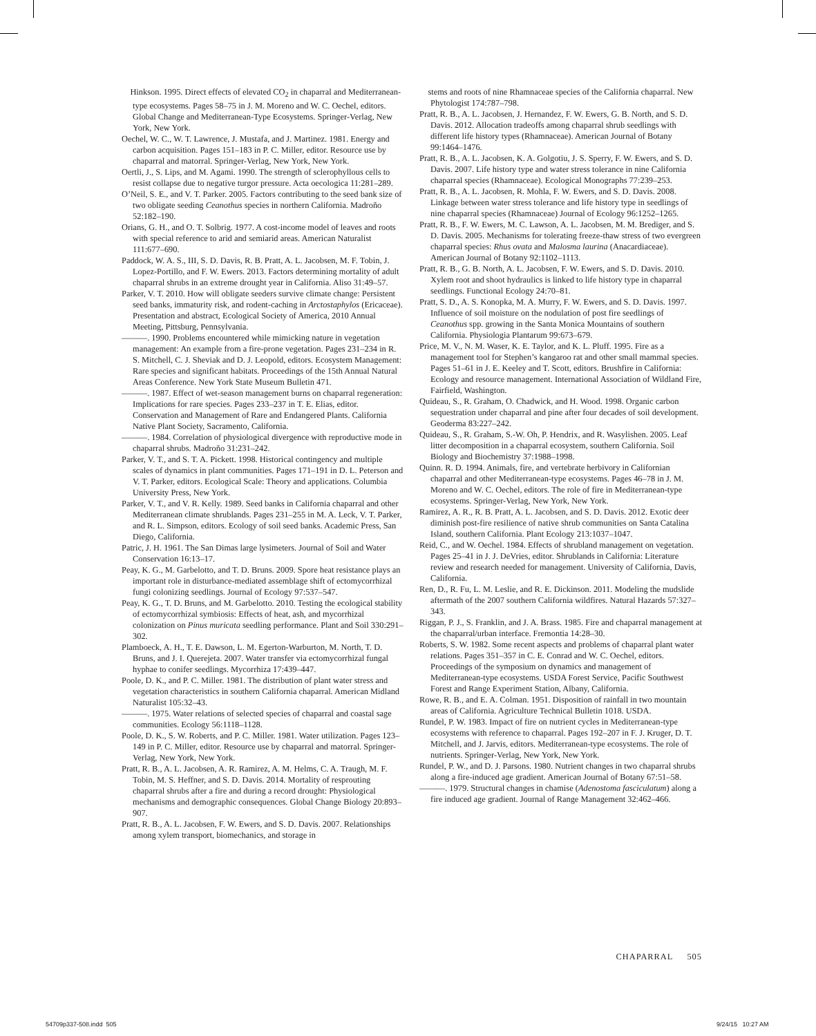Hinkson. 1995. Direct effects of elevated CO<sub>2</sub> in chaparral and Mediterranean-type ecosystems. Pages 58–75 in J. M. Moreno and W. C. Oechel, editors. Global Change and Mediterranean-Type Ecosystems. Springer-Verlag, New York, New York.
Oechel, W. C., W. T. Lawrence, J. Mustafa, and J. Martinez. 1981. Energy and carbon acquisition. Pages 151–183 in P. C. Miller, editor. Resource use by chaparral and matorral. Springer-Verlag, New York, New York.
Oertli, J., S. Lips, and M. Agami. 1990. The strength of sclerophyllous cells to resist collapse due to negative turgor pressure. Acta oecologica 11:281–289.
O’Neil, S. E., and V. T. Parker. 2005. Factors contributing to the seed bank size of two obligate seeding Ceanothus species in northern California. Madroño 52:182–190.
Orians, G. H., and O. T. Solbrig. 1977. A cost-income model of leaves and roots with special reference to arid and semiarid areas. American Naturalist 111:677–690.
Paddock, W. A. S., III, S. D. Davis, R. B. Pratt, A. L. Jacobsen, M. F. Tobin, J. Lopez-Portillo, and F. W. Ewers. 2013. Factors determining mortality of adult chaparral shrubs in an extreme drought year in California. Aliso 31:49–57.
Parker, V. T. 2010. How will obligate seeders survive climate change: Persistent seed banks, immaturity risk, and rodent-caching in Arctostaphylos (Ericaceae). Presentation and abstract, Ecological Society of America, 2010 Annual Meeting, Pittsburg, Pennsylvania.
———. 1990. Problems encountered while mimicking nature in vegetation management: An example from a fire-prone vegetation. Pages 231–234 in R. S. Mitchell, C. J. Sheviak and D. J. Leopold, editors. Ecosystem Management: Rare species and significant habitats. Proceedings of the 15th Annual Natural Areas Conference. New York State Museum Bulletin 471.
———. 1987. Effect of wet-season management burns on chaparral regeneration: Implications for rare species. Pages 233–237 in T. E. Elias, editor. Conservation and Management of Rare and Endangered Plants. California Native Plant Society, Sacramento, California.
———. 1984. Correlation of physiological divergence with reproductive mode in chaparral shrubs. Madroño 31:231–242.
Parker, V. T., and S. T. A. Pickett. 1998. Historical contingency and multiple scales of dynamics in plant communities. Pages 171–191 in D. L. Peterson and V. T. Parker, editors. Ecological Scale: Theory and applications. Columbia University Press, New York.
Parker, V. T., and V. R. Kelly. 1989. Seed banks in California chaparral and other Mediterranean climate shrublands. Pages 231–255 in M. A. Leck, V. T. Parker, and R. L. Simpson, editors. Ecology of soil seed banks. Academic Press, San Diego, California.
Patric, J. H. 1961. The San Dimas large lysimeters. Journal of Soil and Water Conservation 16:13–17.
Peay, K. G., M. Garbelotto, and T. D. Bruns. 2009. Spore heat resistance plays an important role in disturbance-mediated assemblage shift of ectomycorrhizal fungi colonizing seedlings. Journal of Ecology 97:537–547.
Peay, K. G., T. D. Bruns, and M. Garbelotto. 2010. Testing the ecological stability of ectomycorrhizal symbiosis: Effects of heat, ash, and mycorrhizal colonization on Pinus muricata seedling performance. Plant and Soil 330:291–302.
Plamboeck, A. H., T. E. Dawson, L. M. Egerton-Warburton, M. North, T. D. Bruns, and J. I. Querejeta. 2007. Water transfer via ectomycorrhizal fungal hyphae to conifer seedlings. Mycorrhiza 17:439–447.
Poole, D. K., and P. C. Miller. 1981. The distribution of plant water stress and vegetation characteristics in southern California chaparral. American Midland Naturalist 105:32–43.
———. 1975. Water relations of selected species of chaparral and coastal sage communities. Ecology 56:1118–1128.
Poole, D. K., S. W. Roberts, and P. C. Miller. 1981. Water utilization. Pages 123–149 in P. C. Miller, editor. Resource use by chaparral and matorral. Springer-Verlag, New York, New York.
Pratt, R. B., A. L. Jacobsen, A. R. Ramirez, A. M. Helms, C. A. Traugh, M. F. Tobin, M. S. Heffner, and S. D. Davis. 2014. Mortality of resprouting chaparral shrubs after a fire and during a record drought: Physiological mechanisms and demographic consequences. Global Change Biology 20:893–907.
Pratt, R. B., A. L. Jacobsen, F. W. Ewers, and S. D. Davis. 2007. Relationships among xylem transport, biomechanics, and storage in
stems and roots of nine Rhamnaceae species of the California chaparral. New Phytologist 174:787–798.
Pratt, R. B., A. L. Jacobsen, J. Hernandez, F. W. Ewers, G. B. North, and S. D. Davis. 2012. Allocation tradeoffs among chaparral shrub seedlings with different life history types (Rhamnaceae). American Journal of Botany 99:1464–1476.
Pratt, R. B., A. L. Jacobsen, K. A. Golgotiu, J. S. Sperry, F. W. Ewers, and S. D. Davis. 2007. Life history type and water stress tolerance in nine California chaparral species (Rhamnaceae). Ecological Monographs 77:239–253.
Pratt, R. B., A. L. Jacobsen, R. Mohla, F. W. Ewers, and S. D. Davis. 2008. Linkage between water stress tolerance and life history type in seedlings of nine chaparral species (Rhamnaceae) Journal of Ecology 96:1252–1265.
Pratt, R. B., F. W. Ewers, M. C. Lawson, A. L. Jacobsen, M. M. Brediger, and S. D. Davis. 2005. Mechanisms for tolerating freeze-thaw stress of two evergreen chaparral species: Rhus ovata and Malosma laurina (Anacardiaceae). American Journal of Botany 92:1102–1113.
Pratt, R. B., G. B. North, A. L. Jacobsen, F. W. Ewers, and S. D. Davis. 2010. Xylem root and shoot hydraulics is linked to life history type in chaparral seedlings. Functional Ecology 24:70–81.
Pratt, S. D., A. S. Konopka, M. A. Murry, F. W. Ewers, and S. D. Davis. 1997. Influence of soil moisture on the nodulation of post fire seedlings of Ceanothus spp. growing in the Santa Monica Mountains of southern California. Physiologia Plantarum 99:673–679.
Price, M. V., N. M. Waser, K. E. Taylor, and K. L. Pluff. 1995. Fire as a management tool for Stephen’s kangaroo rat and other small mammal species. Pages 51–61 in J. E. Keeley and T. Scott, editors. Brushfire in California: Ecology and resource management. International Association of Wildland Fire, Fairfield, Washington.
Quideau, S., R. Graham, O. Chadwick, and H. Wood. 1998. Organic carbon sequestration under chaparral and pine after four decades of soil development. Geoderma 83:227–242.
Quideau, S., R. Graham, S.-W. Oh, P. Hendrix, and R. Wasylishen. 2005. Leaf litter decomposition in a chaparral ecosystem, southern California. Soil Biology and Biochemistry 37:1988–1998.
Quinn. R. D. 1994. Animals, fire, and vertebrate herbivory in Californian chaparral and other Mediterranean-type ecosystems. Pages 46–78 in J. M. Moreno and W. C. Oechel, editors. The role of fire in Mediterranean-type ecosystems. Springer-Verlag, New York, New York.
Ramirez, A. R., R. B. Pratt, A. L. Jacobsen, and S. D. Davis. 2012. Exotic deer diminish post-fire resilience of native shrub communities on Santa Catalina Island, southern California. Plant Ecology 213:1037–1047.
Reid, C., and W. Oechel. 1984. Effects of shrubland management on vegetation. Pages 25–41 in J. J. DeVries, editor. Shrublands in California: Literature review and research needed for management. University of California, Davis, California.
Ren, D., R. Fu, L. M. Leslie, and R. E. Dickinson. 2011. Modeling the mudslide aftermath of the 2007 southern California wildfires. Natural Hazards 57:327–343.
Riggan, P. J., S. Franklin, and J. A. Brass. 1985. Fire and chaparral management at the chaparral/urban interface. Fremontia 14:28–30.
Roberts, S. W. 1982. Some recent aspects and problems of chaparral plant water relations. Pages 351–357 in C. E. Conrad and W. C. Oechel, editors. Proceedings of the symposium on dynamics and management of Mediterranean-type ecosystems. USDA Forest Service, Pacific Southwest Forest and Range Experiment Station, Albany, California.
Rowe, R. B., and E. A. Colman. 1951. Disposition of rainfall in two mountain areas of California. Agriculture Technical Bulletin 1018. USDA.
Rundel, P. W. 1983. Impact of fire on nutrient cycles in Mediterranean-type ecosystems with reference to chaparral. Pages 192–207 in F. J. Kruger, D. T. Mitchell, and J. Jarvis, editors. Mediterranean-type ecosystems. The role of nutrients. Springer-Verlag, New York, New York.
Rundel, P. W., and D. J. Parsons. 1980. Nutrient changes in two chaparral shrubs along a fire-induced age gradient. American Journal of Botany 67:51–58.
———. 1979. Structural changes in chamise (Adenostoma fasciculatum) along a fire induced age gradient. Journal of Range Management 32:462–466.
CHAPARRAL 505
54709p337-508.indd 505 9/24/15 10:27 AM